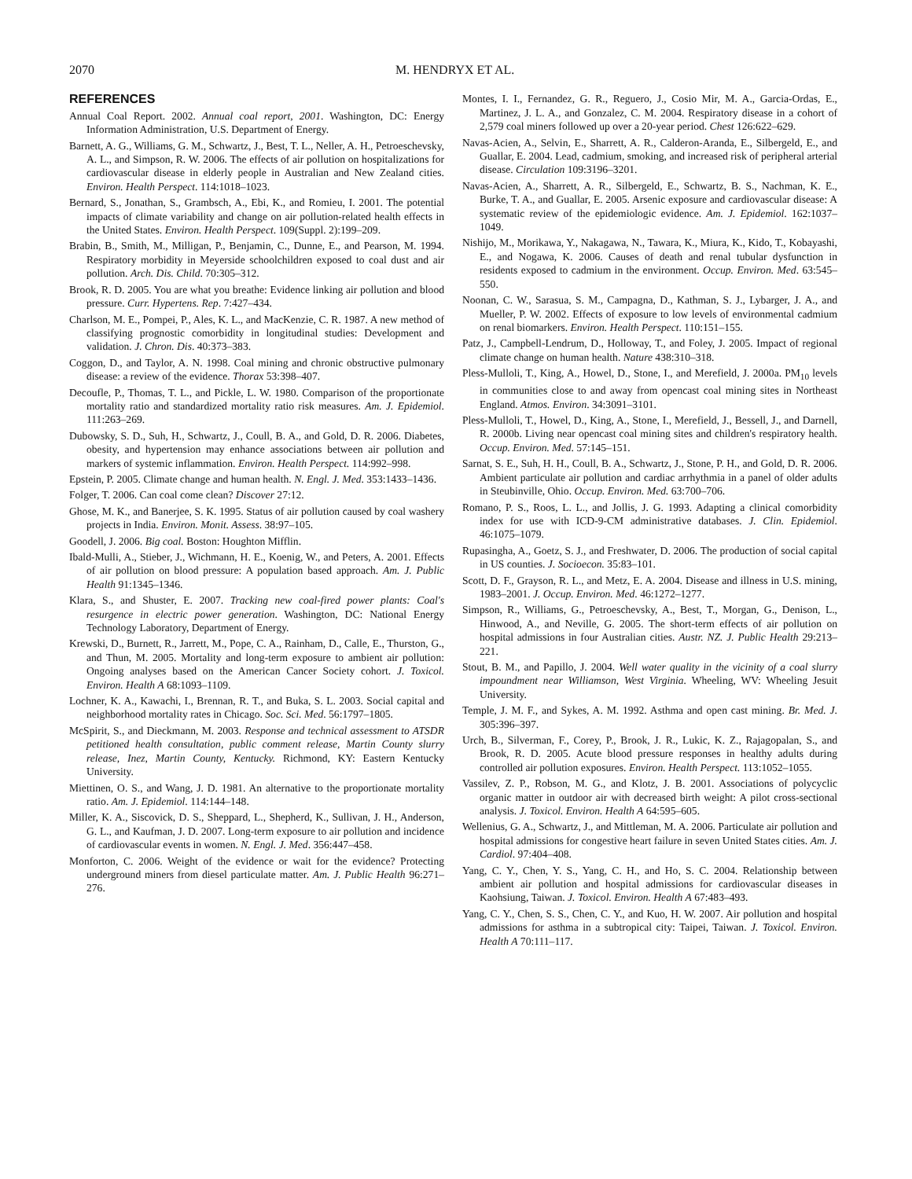2070 M. HENDRYX ET AL.
REFERENCES
Annual Coal Report. 2002. Annual coal report, 2001. Washington, DC: Energy Information Administration, U.S. Department of Energy.
Barnett, A. G., Williams, G. M., Schwartz, J., Best, T. L., Neller, A. H., Petroeschevsky, A. L., and Simpson, R. W. 2006. The effects of air pollution on hospitalizations for cardiovascular disease in elderly people in Australian and New Zealand cities. Environ. Health Perspect. 114:1018–1023.
Bernard, S., Jonathan, S., Grambsch, A., Ebi, K., and Romieu, I. 2001. The potential impacts of climate variability and change on air pollution-related health effects in the United States. Environ. Health Perspect. 109(Suppl. 2):199–209.
Brabin, B., Smith, M., Milligan, P., Benjamin, C., Dunne, E., and Pearson, M. 1994. Respiratory morbidity in Meyerside schoolchildren exposed to coal dust and air pollution. Arch. Dis. Child. 70:305–312.
Brook, R. D. 2005. You are what you breathe: Evidence linking air pollution and blood pressure. Curr. Hypertens. Rep. 7:427–434.
Charlson, M. E., Pompei, P., Ales, K. L., and MacKenzie, C. R. 1987. A new method of classifying prognostic comorbidity in longitudinal studies: Development and validation. J. Chron. Dis. 40:373–383.
Coggon, D., and Taylor, A. N. 1998. Coal mining and chronic obstructive pulmonary disease: a review of the evidence. Thorax 53:398–407.
Decoufle, P., Thomas, T. L., and Pickle, L. W. 1980. Comparison of the proportionate mortality ratio and standardized mortality ratio risk measures. Am. J. Epidemiol. 111:263–269.
Dubowsky, S. D., Suh, H., Schwartz, J., Coull, B. A., and Gold, D. R. 2006. Diabetes, obesity, and hypertension may enhance associations between air pollution and markers of systemic inflammation. Environ. Health Perspect. 114:992–998.
Epstein, P. 2005. Climate change and human health. N. Engl. J. Med. 353:1433–1436.
Folger, T. 2006. Can coal come clean? Discover 27:12.
Ghose, M. K., and Banerjee, S. K. 1995. Status of air pollution caused by coal washery projects in India. Environ. Monit. Assess. 38:97–105.
Goodell, J. 2006. Big coal. Boston: Houghton Mifflin.
Ibald-Mulli, A., Stieber, J., Wichmann, H. E., Koenig, W., and Peters, A. 2001. Effects of air pollution on blood pressure: A population based approach. Am. J. Public Health 91:1345–1346.
Klara, S., and Shuster, E. 2007. Tracking new coal-fired power plants: Coal's resurgence in electric power generation. Washington, DC: National Energy Technology Laboratory, Department of Energy.
Krewski, D., Burnett, R., Jarrett, M., Pope, C. A., Rainham, D., Calle, E., Thurston, G., and Thun, M. 2005. Mortality and long-term exposure to ambient air pollution: Ongoing analyses based on the American Cancer Society cohort. J. Toxicol. Environ. Health A 68:1093–1109.
Lochner, K. A., Kawachi, I., Brennan, R. T., and Buka, S. L. 2003. Social capital and neighborhood mortality rates in Chicago. Soc. Sci. Med. 56:1797–1805.
McSpirit, S., and Dieckmann, M. 2003. Response and technical assessment to ATSDR petitioned health consultation, public comment release, Martin County slurry release, Inez, Martin County, Kentucky. Richmond, KY: Eastern Kentucky University.
Miettinen, O. S., and Wang, J. D. 1981. An alternative to the proportionate mortality ratio. Am. J. Epidemiol. 114:144–148.
Miller, K. A., Siscovick, D. S., Sheppard, L., Shepherd, K., Sullivan, J. H., Anderson, G. L., and Kaufman, J. D. 2007. Long-term exposure to air pollution and incidence of cardiovascular events in women. N. Engl. J. Med. 356:447–458.
Monforton, C. 2006. Weight of the evidence or wait for the evidence? Protecting underground miners from diesel particulate matter. Am. J. Public Health 96:271–276.
Montes, I. I., Fernandez, G. R., Reguero, J., Cosio Mir, M. A., Garcia-Ordas, E., Martinez, J. L. A., and Gonzalez, C. M. 2004. Respiratory disease in a cohort of 2,579 coal miners followed up over a 20-year period. Chest 126:622–629.
Navas-Acien, A., Selvin, E., Sharrett, A. R., Calderon-Aranda, E., Silbergeld, E., and Guallar, E. 2004. Lead, cadmium, smoking, and increased risk of peripheral arterial disease. Circulation 109:3196–3201.
Navas-Acien, A., Sharrett, A. R., Silbergeld, E., Schwartz, B. S., Nachman, K. E., Burke, T. A., and Guallar, E. 2005. Arsenic exposure and cardiovascular disease: A systematic review of the epidemiologic evidence. Am. J. Epidemiol. 162:1037–1049.
Nishijo, M., Morikawa, Y., Nakagawa, N., Tawara, K., Miura, K., Kido, T., Kobayashi, E., and Nogawa, K. 2006. Causes of death and renal tubular dysfunction in residents exposed to cadmium in the environment. Occup. Environ. Med. 63:545–550.
Noonan, C. W., Sarasua, S. M., Campagna, D., Kathman, S. J., Lybarger, J. A., and Mueller, P. W. 2002. Effects of exposure to low levels of environmental cadmium on renal biomarkers. Environ. Health Perspect. 110:151–155.
Patz, J., Campbell-Lendrum, D., Holloway, T., and Foley, J. 2005. Impact of regional climate change on human health. Nature 438:310–318.
Pless-Mulloli, T., King, A., Howel, D., Stone, I., and Merefield, J. 2000a. PM<sub>10</sub> levels in communities close to and away from opencast coal mining sites in Northeast England. Atmos. Environ. 34:3091–3101.
Pless-Mulloli, T., Howel, D., King, A., Stone, I., Merefield, J., Bessell, J., and Darnell, R. 2000b. Living near opencast coal mining sites and children's respiratory health. Occup. Environ. Med. 57:145–151.
Sarnat, S. E., Suh, H. H., Coull, B. A., Schwartz, J., Stone, P. H., and Gold, D. R. 2006. Ambient particulate air pollution and cardiac arrhythmia in a panel of older adults in Steubinville, Ohio. Occup. Environ. Med. 63:700–706.
Romano, P. S., Roos, L. L., and Jollis, J. G. 1993. Adapting a clinical comorbidity index for use with ICD-9-CM administrative databases. J. Clin. Epidemiol. 46:1075–1079.
Rupasingha, A., Goetz, S. J., and Freshwater, D. 2006. The production of social capital in US counties. J. Socioecon. 35:83–101.
Scott, D. F., Grayson, R. L., and Metz, E. A. 2004. Disease and illness in U.S. mining, 1983–2001. J. Occup. Environ. Med. 46:1272–1277.
Simpson, R., Williams, G., Petroeschevsky, A., Best, T., Morgan, G., Denison, L., Hinwood, A., and Neville, G. 2005. The short-term effects of air pollution on hospital admissions in four Australian cities. Austr. NZ. J. Public Health 29:213–221.
Stout, B. M., and Papillo, J. 2004. Well water quality in the vicinity of a coal slurry impoundment near Williamson, West Virginia. Wheeling, WV: Wheeling Jesuit University.
Temple, J. M. F., and Sykes, A. M. 1992. Asthma and open cast mining. Br. Med. J. 305:396–397.
Urch, B., Silverman, F., Corey, P., Brook, J. R., Lukic, K. Z., Rajagopalan, S., and Brook, R. D. 2005. Acute blood pressure responses in healthy adults during controlled air pollution exposures. Environ. Health Perspect. 113:1052–1055.
Vassilev, Z. P., Robson, M. G., and Klotz, J. B. 2001. Associations of polycyclic organic matter in outdoor air with decreased birth weight: A pilot cross-sectional analysis. J. Toxicol. Environ. Health A 64:595–605.
Wellenius, G. A., Schwartz, J., and Mittleman, M. A. 2006. Particulate air pollution and hospital admissions for congestive heart failure in seven United States cities. Am. J. Cardiol. 97:404–408.
Yang, C. Y., Chen, Y. S., Yang, C. H., and Ho, S. C. 2004. Relationship between ambient air pollution and hospital admissions for cardiovascular diseases in Kaohsiung, Taiwan. J. Toxicol. Environ. Health A 67:483–493.
Yang, C. Y., Chen, S. S., Chen, C. Y., and Kuo, H. W. 2007. Air pollution and hospital admissions for asthma in a subtropical city: Taipei, Taiwan. J. Toxicol. Environ. Health A 70:111–117.